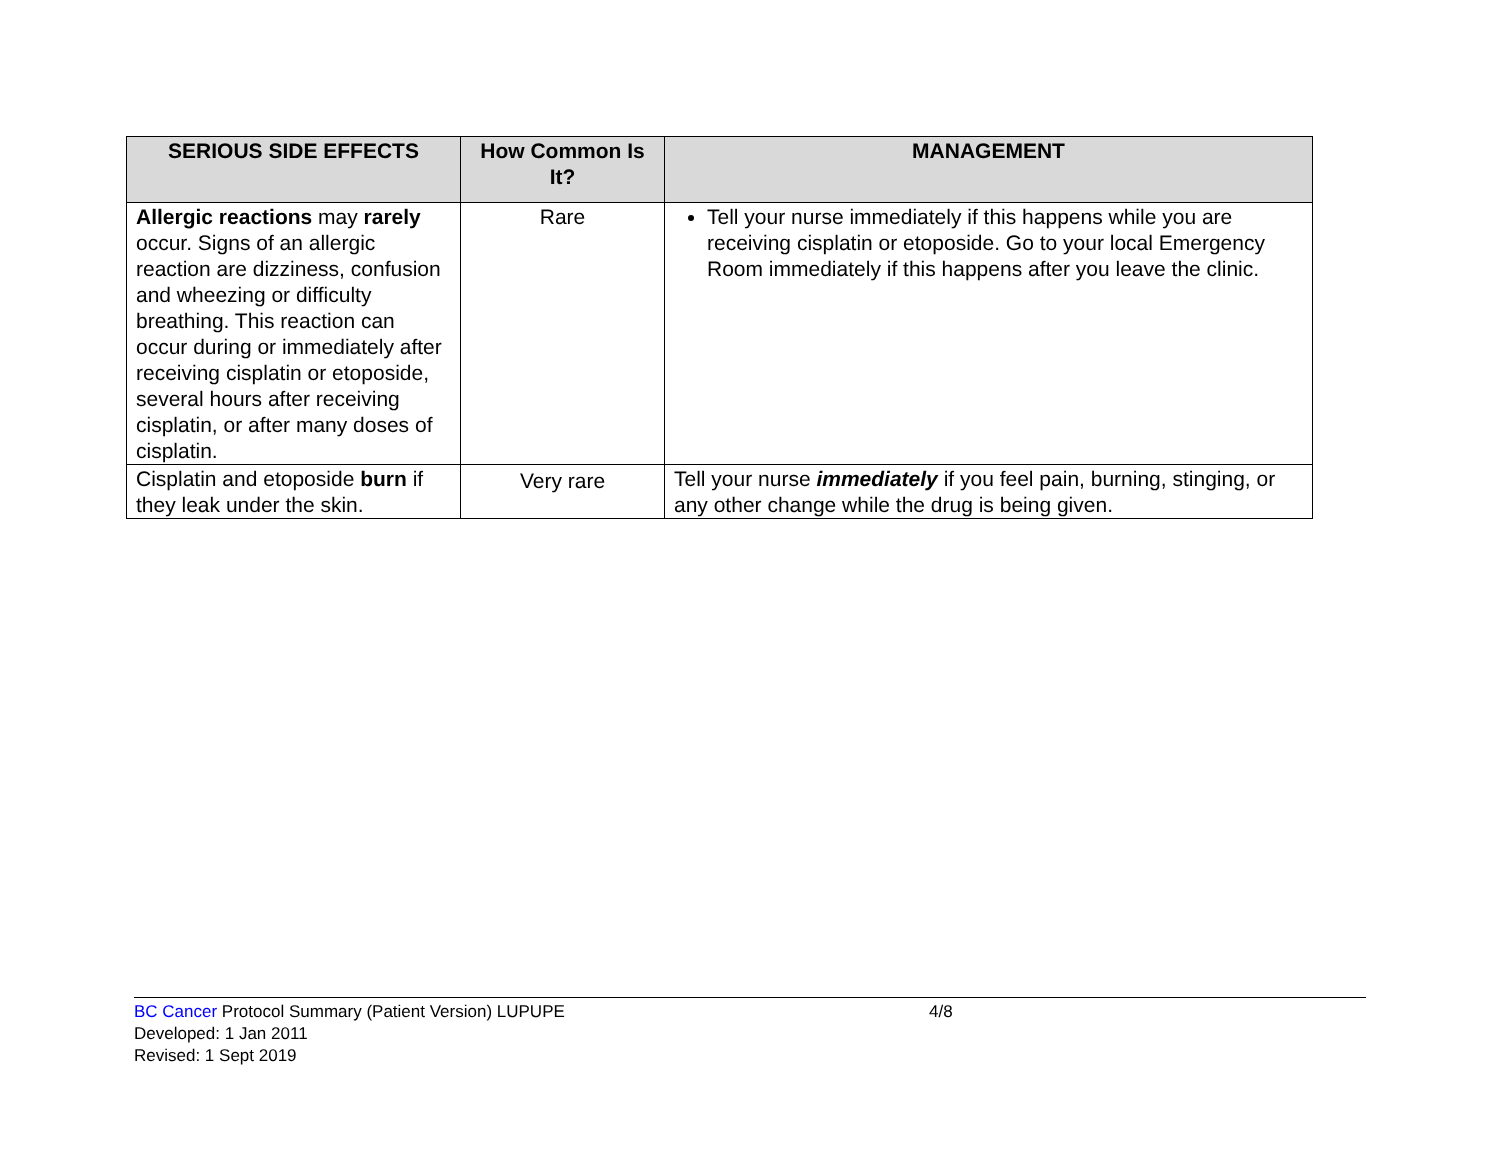| SERIOUS SIDE EFFECTS | How Common Is It? | MANAGEMENT |
| --- | --- | --- |
| Allergic reactions may rarely occur. Signs of an allergic reaction are dizziness, confusion and wheezing or difficulty breathing. This reaction can occur during or immediately after receiving cisplatin or etoposide, several hours after receiving cisplatin, or after many doses of cisplatin. | Rare | Tell your nurse immediately if this happens while you are receiving cisplatin or etoposide. Go to your local Emergency Room immediately if this happens after you leave the clinic. |
| Cisplatin and etoposide burn if they leak under the skin. | Very rare | Tell your nurse immediately if you feel pain, burning, stinging, or any other change while the drug is being given. |
BC Cancer Protocol Summary (Patient Version) LUPUPE
4/8
Developed: 1 Jan 2011
Revised: 1 Sept 2019